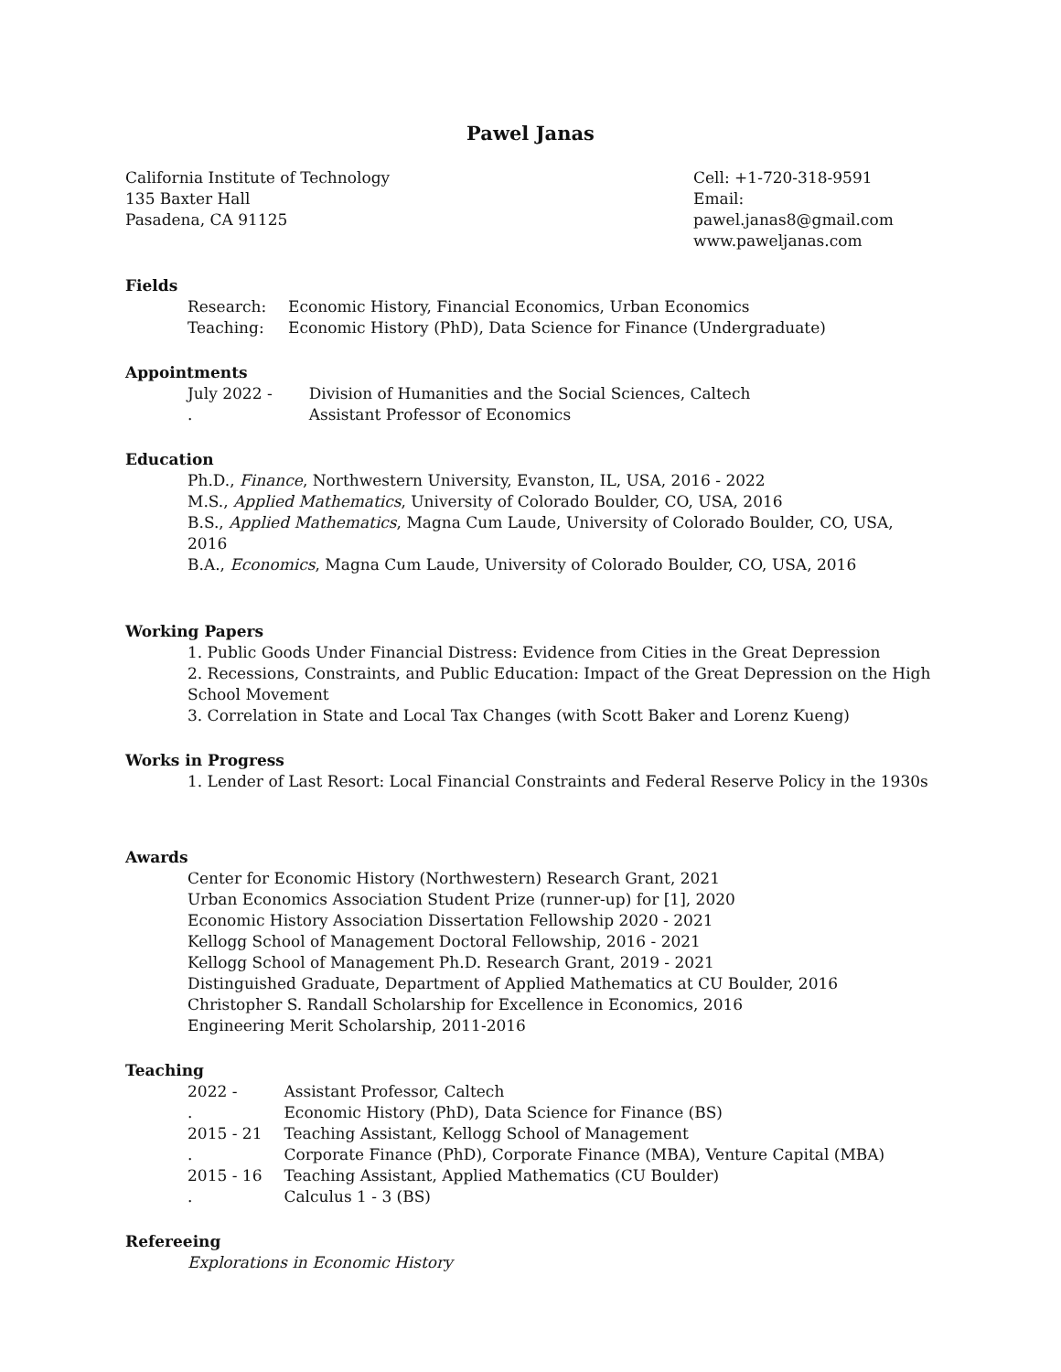Pawel Janas
California Institute of Technology
135 Baxter Hall
Pasadena, CA 91125
Cell: +1-720-318-9591
Email: pawel.janas8@gmail.com
www.paweljanas.com
Fields
| Research: | Economic History, Financial Economics, Urban Economics |
| Teaching: | Economic History (PhD), Data Science for Finance (Undergraduate) |
Appointments
| July 2022 - | Division of Humanities and the Social Sciences, Caltech |
| . | Assistant Professor of Economics |
Education
Ph.D., Finance, Northwestern University, Evanston, IL, USA, 2016 - 2022
M.S., Applied Mathematics, University of Colorado Boulder, CO, USA, 2016
B.S., Applied Mathematics, Magna Cum Laude, University of Colorado Boulder, CO, USA, 2016
B.A., Economics, Magna Cum Laude, University of Colorado Boulder, CO, USA, 2016
Working Papers
1. Public Goods Under Financial Distress: Evidence from Cities in the Great Depression
2. Recessions, Constraints, and Public Education: Impact of the Great Depression on the High School Movement
3. Correlation in State and Local Tax Changes (with Scott Baker and Lorenz Kueng)
Works in Progress
1. Lender of Last Resort: Local Financial Constraints and Federal Reserve Policy in the 1930s
Awards
Center for Economic History (Northwestern) Research Grant, 2021
Urban Economics Association Student Prize (runner-up) for [1], 2020
Economic History Association Dissertation Fellowship 2020 - 2021
Kellogg School of Management Doctoral Fellowship, 2016 - 2021
Kellogg School of Management Ph.D. Research Grant, 2019 - 2021
Distinguished Graduate, Department of Applied Mathematics at CU Boulder, 2016
Christopher S. Randall Scholarship for Excellence in Economics, 2016
Engineering Merit Scholarship, 2011-2016
Teaching
| 2022 - | Assistant Professor, Caltech |
| . | Economic History (PhD), Data Science for Finance (BS) |
| 2015 - 21 | Teaching Assistant, Kellogg School of Management |
| . | Corporate Finance (PhD), Corporate Finance (MBA), Venture Capital (MBA) |
| 2015 - 16 | Teaching Assistant, Applied Mathematics (CU Boulder) |
| . | Calculus 1 - 3 (BS) |
Refereeing
Explorations in Economic History